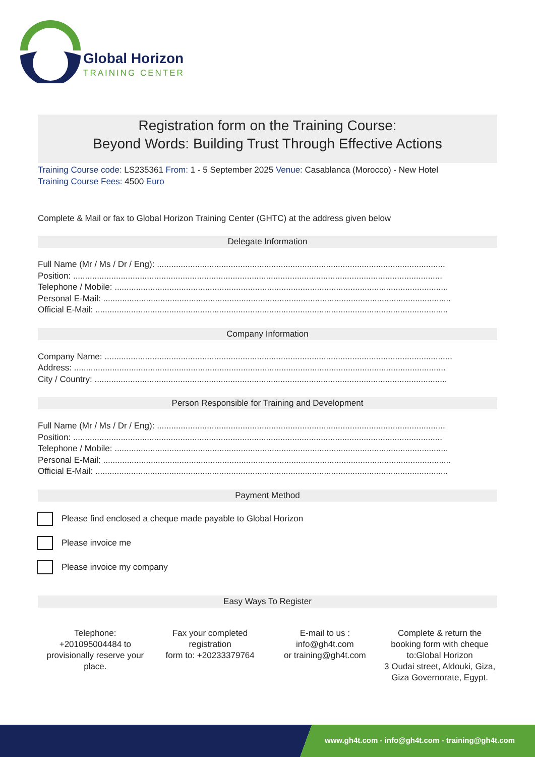Global Horizon
TRAINING CENTER
Registration form on the Training Course:
Beyond Words: Building Trust Through Effective Actions
Training Course code: LS235361 From: 1 - 5 September 2025 Venue: Casablanca (Morocco) - New Hotel
Training Course Fees: 4500 Euro
Complete & Mail or fax to Global Horizon Training Center (GHTC) at the address given below
Delegate Information
Full Name (Mr / Ms / Dr / Eng): .........................................................................................................................
Position: ...........................................................................................................................................................
Telephone / Mobile: ............................................................................................................................................
Personal E-Mail: ..................................................................................................................................................
Official E-Mail: ....................................................................................................................................................
Company Information
Company Name: ..................................................................................................................................................
Address: ............................................................................................................................................................
City / Country: ....................................................................................................................................................
Person Responsible for Training and Development
Full Name (Mr / Ms / Dr / Eng): .........................................................................................................................
Position: ...........................................................................................................................................................
Telephone / Mobile: ............................................................................................................................................
Personal E-Mail: ..................................................................................................................................................
Official E-Mail: ....................................................................................................................................................
Payment Method
Please find enclosed a cheque made payable to Global Horizon
Please invoice me
Please invoice my company
Easy Ways To Register
Telephone:
+201095004484 to provisionally reserve your place.
Fax your completed registration
form to: +20233379764
E-mail to us :
info@gh4t.com
or training@gh4t.com
Complete & return the booking form with cheque to:Global Horizon
3 Oudai street, Aldouki, Giza, Giza Governorate, Egypt.
www.gh4t.com - info@gh4t.com - training@gh4t.com